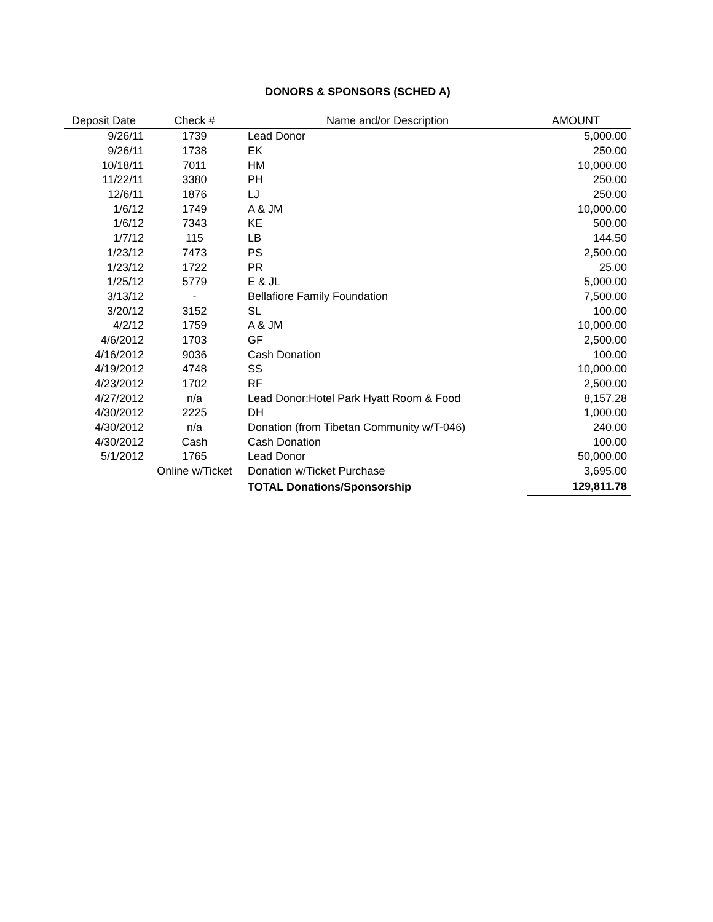DONORS & SPONSORS (SCHED A)
| Deposit Date | Check # | Name and/or Description | AMOUNT |
| --- | --- | --- | --- |
| 9/26/11 | 1739 | Lead Donor | 5,000.00 |
| 9/26/11 | 1738 | EK | 250.00 |
| 10/18/11 | 7011 | HM | 10,000.00 |
| 11/22/11 | 3380 | PH | 250.00 |
| 12/6/11 | 1876 | LJ | 250.00 |
| 1/6/12 | 1749 | A & JM | 10,000.00 |
| 1/6/12 | 7343 | KE | 500.00 |
| 1/7/12 | 115 | LB | 144.50 |
| 1/23/12 | 7473 | PS | 2,500.00 |
| 1/23/12 | 1722 | PR | 25.00 |
| 1/25/12 | 5779 | E & JL | 5,000.00 |
| 3/13/12 | - | Bellafiore Family Foundation | 7,500.00 |
| 3/20/12 | 3152 | SL | 100.00 |
| 4/2/12 | 1759 | A & JM | 10,000.00 |
| 4/6/2012 | 1703 | GF | 2,500.00 |
| 4/16/2012 | 9036 | Cash Donation | 100.00 |
| 4/19/2012 | 4748 | SS | 10,000.00 |
| 4/23/2012 | 1702 | RF | 2,500.00 |
| 4/27/2012 | n/a | Lead Donor:Hotel Park Hyatt Room & Food | 8,157.28 |
| 4/30/2012 | 2225 | DH | 1,000.00 |
| 4/30/2012 | n/a | Donation (from Tibetan Community w/T-046) | 240.00 |
| 4/30/2012 | Cash | Cash Donation | 100.00 |
| 5/1/2012 | 1765 | Lead Donor | 50,000.00 |
| | Online w/Ticket | Donation w/Ticket Purchase | 3,695.00 |
| | | TOTAL Donations/Sponsorship | 129,811.78 |